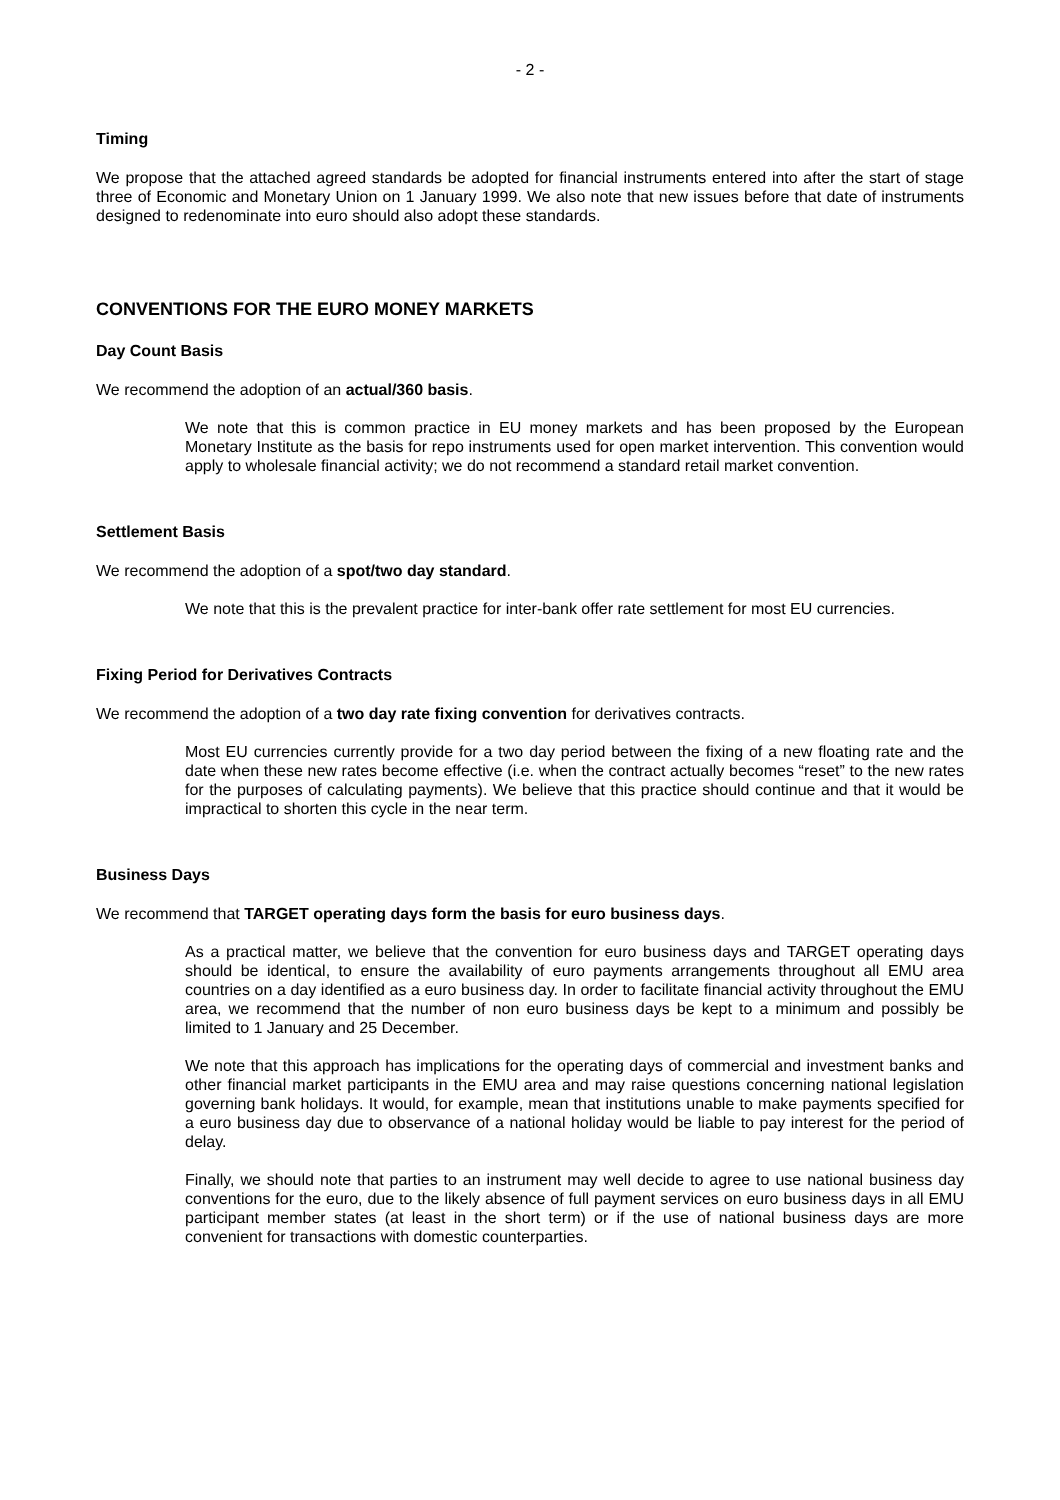- 2 -
Timing
We propose that the attached agreed standards be adopted for financial instruments entered into after the start of stage three of Economic and Monetary Union on 1 January 1999. We also note that new issues before that date of instruments designed to redenominate into euro should also adopt these standards.
CONVENTIONS FOR THE EURO MONEY MARKETS
Day Count Basis
We recommend the adoption of an actual/360 basis.
We note that this is common practice in EU money markets and has been proposed by the European Monetary Institute as the basis for repo instruments used for open market intervention. This convention would apply to wholesale financial activity; we do not recommend a standard retail market convention.
Settlement Basis
We recommend the adoption of a spot/two day standard.
We note that this is the prevalent practice for inter-bank offer rate settlement for most EU currencies.
Fixing Period for Derivatives Contracts
We recommend the adoption of a two day rate fixing convention for derivatives contracts.
Most EU currencies currently provide for a two day period between the fixing of a new floating rate and the date when these new rates become effective (i.e. when the contract actually becomes “reset” to the new rates for the purposes of calculating payments). We believe that this practice should continue and that it would be impractical to shorten this cycle in the near term.
Business Days
We recommend that TARGET operating days form the basis for euro business days.
As a practical matter, we believe that the convention for euro business days and TARGET operating days should be identical, to ensure the availability of euro payments arrangements throughout all EMU area countries on a day identified as a euro business day. In order to facilitate financial activity throughout the EMU area, we recommend that the number of non euro business days be kept to a minimum and possibly be limited to 1 January and 25 December.
We note that this approach has implications for the operating days of commercial and investment banks and other financial market participants in the EMU area and may raise questions concerning national legislation governing bank holidays. It would, for example, mean that institutions unable to make payments specified for a euro business day due to observance of a national holiday would be liable to pay interest for the period of delay.
Finally, we should note that parties to an instrument may well decide to agree to use national business day conventions for the euro, due to the likely absence of full payment services on euro business days in all EMU participant member states (at least in the short term) or if the use of national business days are more convenient for transactions with domestic counterparties.